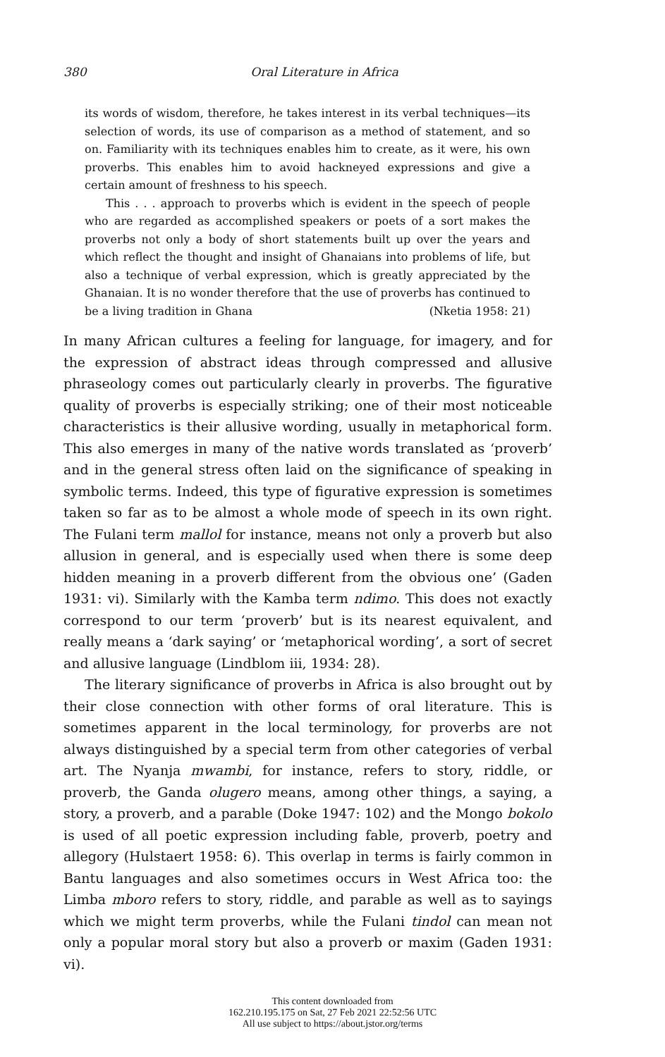380
Oral Literature in Africa
its words of wisdom, therefore, he takes interest in its verbal techniques—its selection of words, its use of comparison as a method of statement, and so on. Familiarity with its techniques enables him to create, as it were, his own proverbs. This enables him to avoid hackneyed expressions and give a certain amount of freshness to his speech.
This . . . approach to proverbs which is evident in the speech of people who are regarded as accomplished speakers or poets of a sort makes the proverbs not only a body of short statements built up over the years and which reflect the thought and insight of Ghanaians into problems of life, but also a technique of verbal expression, which is greatly appreciated by the Ghanaian. It is no wonder therefore that the use of proverbs has continued to be a living tradition in Ghana (Nketia 1958: 21)
In many African cultures a feeling for language, for imagery, and for the expression of abstract ideas through compressed and allusive phraseology comes out particularly clearly in proverbs. The figurative quality of proverbs is especially striking; one of their most noticeable characteristics is their allusive wording, usually in metaphorical form. This also emerges in many of the native words translated as ‘proverb’ and in the general stress often laid on the significance of speaking in symbolic terms. Indeed, this type of figurative expression is sometimes taken so far as to be almost a whole mode of speech in its own right. The Fulani term mallol for instance, means not only a proverb but also allusion in general, and is especially used when there is some deep hidden meaning in a proverb different from the obvious one’ (Gaden 1931: vi). Similarly with the Kamba term ndimo. This does not exactly correspond to our term ‘proverb’ but is its nearest equivalent, and really means a ‘dark saying’ or ‘metaphorical wording’, a sort of secret and allusive language (Lindblom iii, 1934: 28).
The literary significance of proverbs in Africa is also brought out by their close connection with other forms of oral literature. This is sometimes apparent in the local terminology, for proverbs are not always distinguished by a special term from other categories of verbal art. The Nyanja mwambi, for instance, refers to story, riddle, or proverb, the Ganda olugero means, among other things, a saying, a story, a proverb, and a parable (Doke 1947: 102) and the Mongo bokolo is used of all poetic expression including fable, proverb, poetry and allegory (Hulstaert 1958: 6). This overlap in terms is fairly common in Bantu languages and also sometimes occurs in West Africa too: the Limba mboro refers to story, riddle, and parable as well as to sayings which we might term proverbs, while the Fulani tindol can mean not only a popular moral story but also a proverb or maxim (Gaden 1931: vi).
This content downloaded from
162.210.195.175 on Sat, 27 Feb 2021 22:52:56 UTC
All use subject to https://about.jstor.org/terms